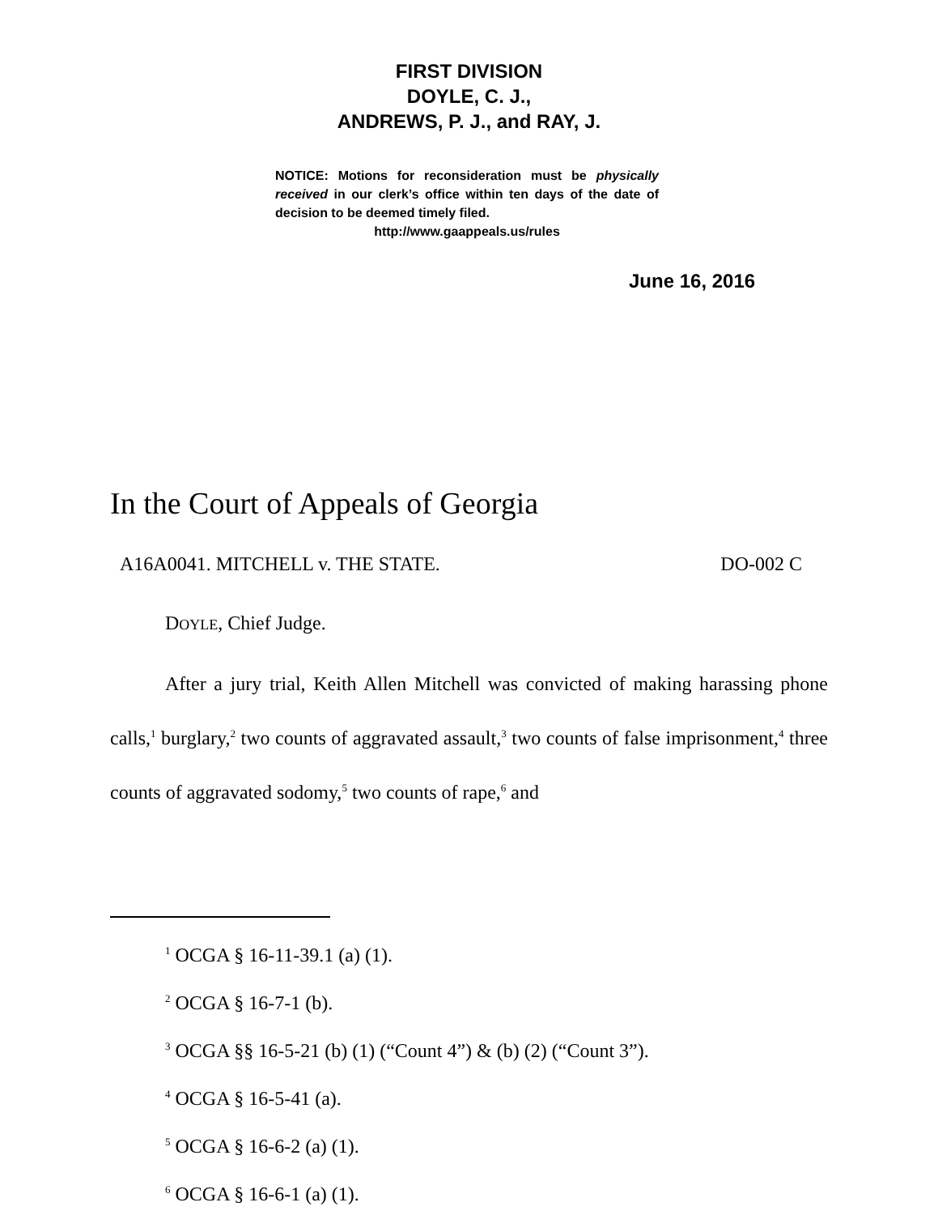FIRST DIVISION
DOYLE, C. J.,
ANDREWS, P. J., and RAY, J.
NOTICE: Motions for reconsideration must be physically received in our clerk’s office within ten days of the date of decision to be deemed timely filed.
http://www.gaappeals.us/rules
June 16, 2016
In the Court of Appeals of Georgia
A16A0041. MITCHELL v. THE STATE. DO-002 C
DOYLE, Chief Judge.
After a jury trial, Keith Allen Mitchell was convicted of making harassing phone calls,<sup>1</sup> burglary,<sup>2</sup> two counts of aggravated assault,<sup>3</sup> two counts of false imprisonment,<sup>4</sup> three counts of aggravated sodomy,<sup>5</sup> two counts of rape,<sup>6</sup> and
<sup>1</sup> OCGA § 16-11-39.1 (a) (1).
<sup>2</sup> OCGA § 16-7-1 (b).
<sup>3</sup> OCGA §§ 16-5-21 (b) (1) (“Count 4”) & (b) (2) (“Count 3”).
<sup>4</sup> OCGA § 16-5-41 (a).
<sup>5</sup> OCGA § 16-6-2 (a) (1).
<sup>6</sup> OCGA § 16-6-1 (a) (1).